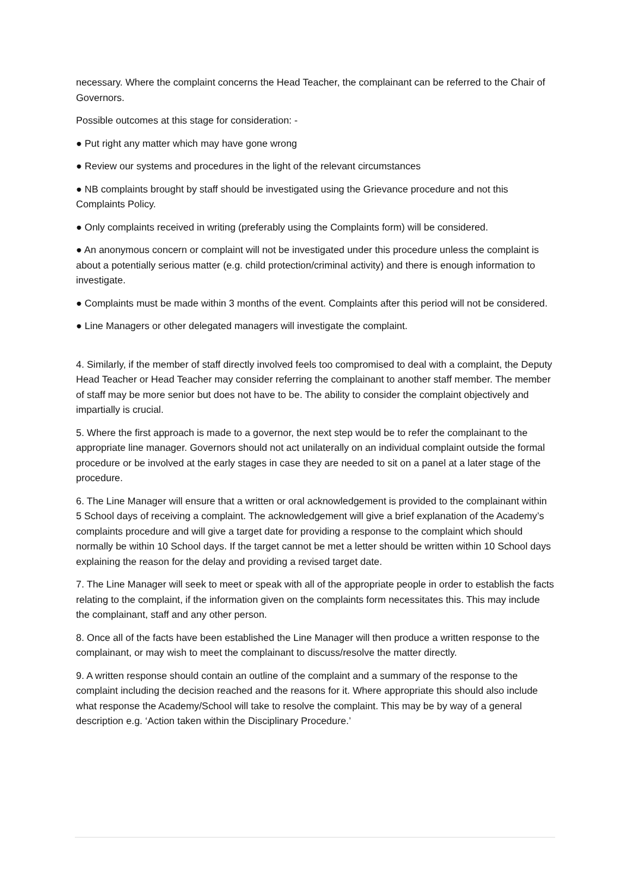necessary. Where the complaint concerns the Head Teacher, the complainant can be referred to the Chair of Governors.
Possible outcomes at this stage for consideration: -
● Put right any matter which may have gone wrong
● Review our systems and procedures in the light of the relevant circumstances
● NB complaints brought by staff should be investigated using the Grievance procedure and not this Complaints Policy.
● Only complaints received in writing (preferably using the Complaints form) will be considered.
● An anonymous concern or complaint will not be investigated under this procedure unless the complaint is about a potentially serious matter (e.g. child protection/criminal activity) and there is enough information to investigate.
● Complaints must be made within 3 months of the event. Complaints after this period will not be considered.
● Line Managers or other delegated managers will investigate the complaint.
4. Similarly, if the member of staff directly involved feels too compromised to deal with a complaint, the Deputy Head Teacher or Head Teacher may consider referring the complainant to another staff member. The member of staff may be more senior but does not have to be. The ability to consider the complaint objectively and impartially is crucial.
5. Where the first approach is made to a governor, the next step would be to refer the complainant to the appropriate line manager. Governors should not act unilaterally on an individual complaint outside the formal procedure or be involved at the early stages in case they are needed to sit on a panel at a later stage of the procedure.
6. The Line Manager will ensure that a written or oral acknowledgement is provided to the complainant within 5 School days of receiving a complaint. The acknowledgement will give a brief explanation of the Academy’s complaints procedure and will give a target date for providing a response to the complaint which should normally be within 10 School days. If the target cannot be met a letter should be written within 10 School days explaining the reason for the delay and providing a revised target date.
7. The Line Manager will seek to meet or speak with all of the appropriate people in order to establish the facts relating to the complaint, if the information given on the complaints form necessitates this. This may include the complainant, staff and any other person.
8. Once all of the facts have been established the Line Manager will then produce a written response to the complainant, or may wish to meet the complainant to discuss/resolve the matter directly.
9. A written response should contain an outline of the complaint and a summary of the response to the complaint including the decision reached and the reasons for it. Where appropriate this should also include what response the Academy/School will take to resolve the complaint. This may be by way of a general description e.g. ‘Action taken within the Disciplinary Procedure.’